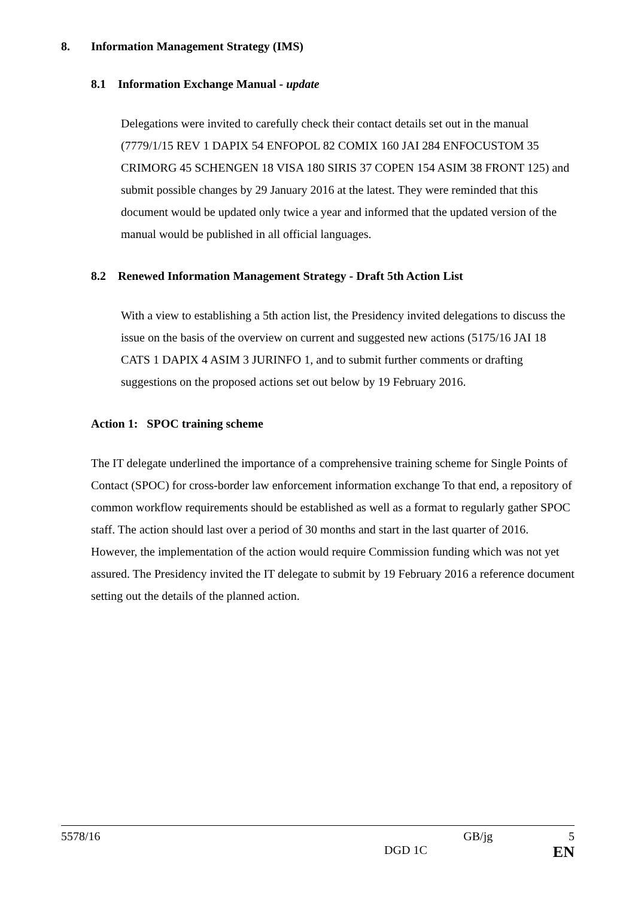8. Information Management Strategy (IMS)
8.1 Information Exchange Manual - update
Delegations were invited to carefully check their contact details set out in the manual (7779/1/15 REV 1 DAPIX 54 ENFOPOL 82 COMIX 160 JAI 284 ENFOCUSTOM 35 CRIMORG 45 SCHENGEN 18 VISA 180 SIRIS 37 COPEN 154 ASIM 38 FRONT 125) and submit possible changes by 29 January 2016 at the latest. They were reminded that this document would be updated only twice a year and informed that the updated version of the manual would be published in all official languages.
8.2 Renewed Information Management Strategy - Draft 5th Action List
With a view to establishing a 5th action list, the Presidency invited delegations to discuss the issue on the basis of the overview on current and suggested new actions (5175/16 JAI 18 CATS 1 DAPIX 4 ASIM 3 JURINFO 1, and to submit further comments or drafting suggestions on the proposed actions set out below by 19 February 2016.
Action 1: SPOC training scheme
The IT delegate underlined the importance of a comprehensive training scheme for Single Points of Contact (SPOC) for cross-border law enforcement information exchange To that end, a repository of common workflow requirements should be established as well as a format to regularly gather SPOC staff. The action should last over a period of 30 months and start in the last quarter of 2016. However, the implementation of the action would require Commission funding which was not yet assured. The Presidency invited the IT delegate to submit by 19 February 2016 a reference document setting out the details of the planned action.
5578/16 GB/jg 5
DGD 1C EN